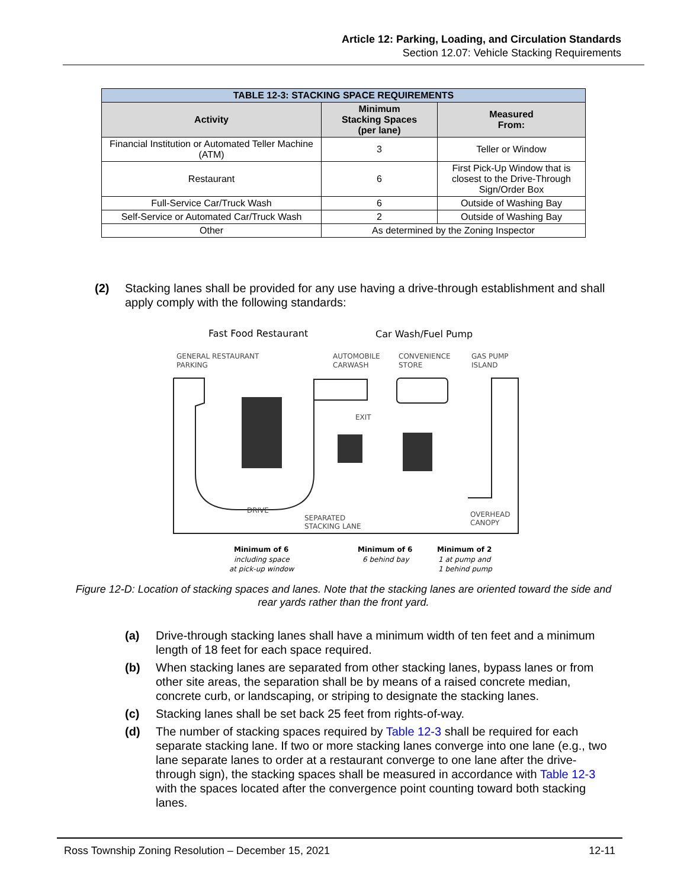Article 12: Parking, Loading, and Circulation Standards
Section 12.07: Vehicle Stacking Requirements
| TABLE 12-3: STACKING SPACE REQUIREMENTS | | |
| --- | --- | --- |
| Activity | Minimum Stacking Spaces (per lane) | Measured From: |
| Financial Institution or Automated Teller Machine (ATM) | 3 | Teller or Window |
| Restaurant | 6 | First Pick-Up Window that is closest to the Drive-Through Sign/Order Box |
| Full-Service Car/Truck Wash | 6 | Outside of Washing Bay |
| Self-Service or Automated Car/Truck Wash | 2 | Outside of Washing Bay |
| Other | As determined by the Zoning Inspector | |
(2) Stacking lanes shall be provided for any use having a drive-through establishment and shall apply comply with the following standards:
Fast Food Restaurant
Car Wash/Fuel Pump
GENERAL RESTAURANT
PARKING
AUTOMOBILE
CARWASH
CONVENIENCE
STORE
GAS PUMP
ISLAND
EXIT
DRIVE
SEPARATED
STACKING LANE
OVERHEAD
CANOPY
Minimum of 6
including space
at pick-up window
Minimum of 6
6 behind bay
Minimum of 2
1 at pump and
1 behind pump
Figure 12-D: Location of stacking spaces and lanes. Note that the stacking lanes are oriented toward the side and rear yards rather than the front yard.
(a) Drive-through stacking lanes shall have a minimum width of ten feet and a minimum length of 18 feet for each space required.
(b) When stacking lanes are separated from other stacking lanes, bypass lanes or from other site areas, the separation shall be by means of a raised concrete median, concrete curb, or landscaping, or striping to designate the stacking lanes.
(c) Stacking lanes shall be set back 25 feet from rights-of-way.
(d) The number of stacking spaces required by Table 12-3 shall be required for each separate stacking lane. If two or more stacking lanes converge into one lane (e.g., two lane separate lanes to order at a restaurant converge to one lane after the drive-through sign), the stacking spaces shall be measured in accordance with Table 12-3 with the spaces located after the convergence point counting toward both stacking lanes.
Ross Township Zoning Resolution – December 15, 2021 12-11